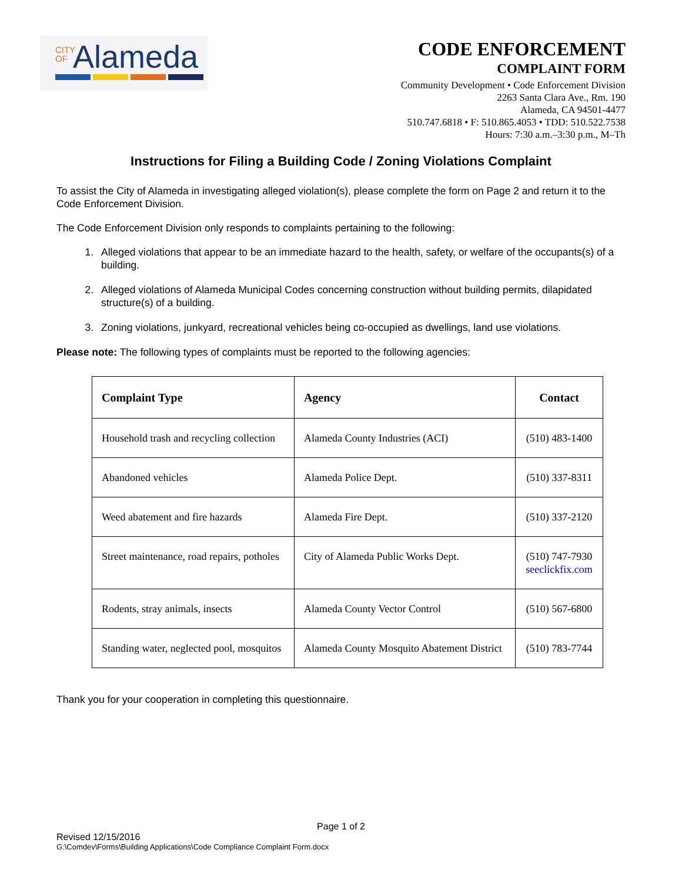CITY OF Alameda
CODE ENFORCEMENT
COMPLAINT FORM
Community Development • Code Enforcement Division
2263 Santa Clara Ave., Rm. 190
Alameda, CA 94501-4477
510.747.6818 • F: 510.865.4053 • TDD: 510.522.7538
Hours: 7:30 a.m.–3:30 p.m., M–Th
Instructions for Filing a Building Code / Zoning Violations Complaint
To assist the City of Alameda in investigating alleged violation(s), please complete the form on Page 2 and return it to the Code Enforcement Division.
The Code Enforcement Division only responds to complaints pertaining to the following:
1. Alleged violations that appear to be an immediate hazard to the health, safety, or welfare of the occupants(s) of a building.
2. Alleged violations of Alameda Municipal Codes concerning construction without building permits, dilapidated structure(s) of a building.
3. Zoning violations, junkyard, recreational vehicles being co-occupied as dwellings, land use violations.
Please note: The following types of complaints must be reported to the following agencies:
| Complaint Type | Agency | Contact |
| --- | --- | --- |
| Household trash and recycling collection | Alameda County Industries (ACI) | (510) 483-1400 |
| Abandoned vehicles | Alameda Police Dept. | (510) 337-8311 |
| Weed abatement and fire hazards | Alameda Fire Dept. | (510) 337-2120 |
| Street maintenance, road repairs, potholes | City of Alameda Public Works Dept. | (510) 747-7930 seeclickfix.com |
| Rodents, stray animals, insects | Alameda County Vector Control | (510) 567-6800 |
| Standing water, neglected pool, mosquitos | Alameda County Mosquito Abatement District | (510) 783-7744 |
Thank you for your cooperation in completing this questionnaire.
Page 1 of 2
Revised 12/15/2016
G:\Comdev\Forms\Building Applications\Code Compliance Complaint Form.docx